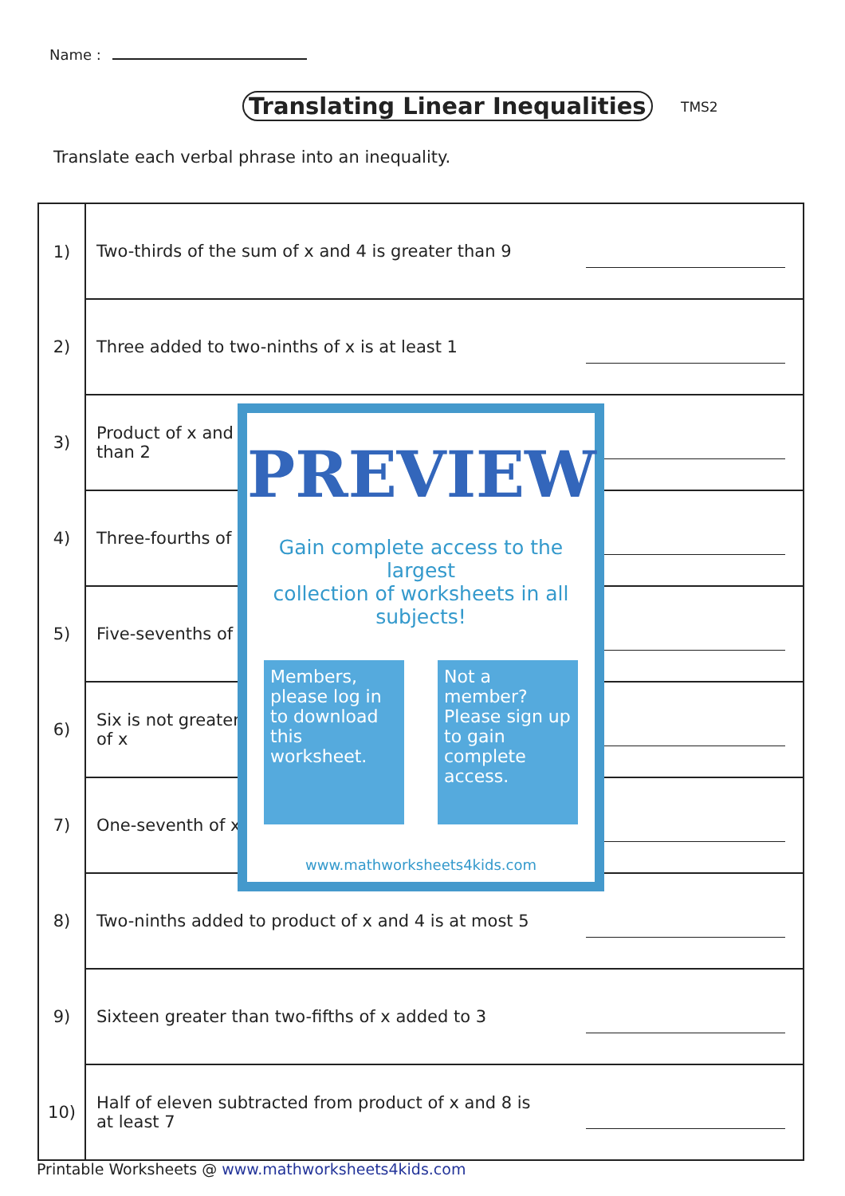Name :
Translating Linear Inequalities
TMS2
Translate each verbal phrase into an inequality.
| 1) | Two-thirds of the sum of x and 4 is greater than 9 | |
| 2) | Three added to two-ninths of x is at least 1 | |
| 3) | Product of x and than 2 | |
| 4) | Three-fourths of | |
| 5) | Five-sevenths of | |
| 6) | Six is not greater of x | |
| 7) | One-seventh of x | |
| 8) | Two-ninths added to product of x and 4 is at most 5 | |
| 9) | Sixteen greater than two-fifths of x added to 3 | |
| 10) | Half of eleven subtracted from product of x and 8 is at least 7 | |
PREVIEW
Gain complete access to the largest
collection of worksheets in all subjects!
Members, please log in to download this worksheet.
Not a member? Please sign up to gain complete access.
www.mathworksheets4kids.com
Printable Worksheets @ www.mathworksheets4kids.com